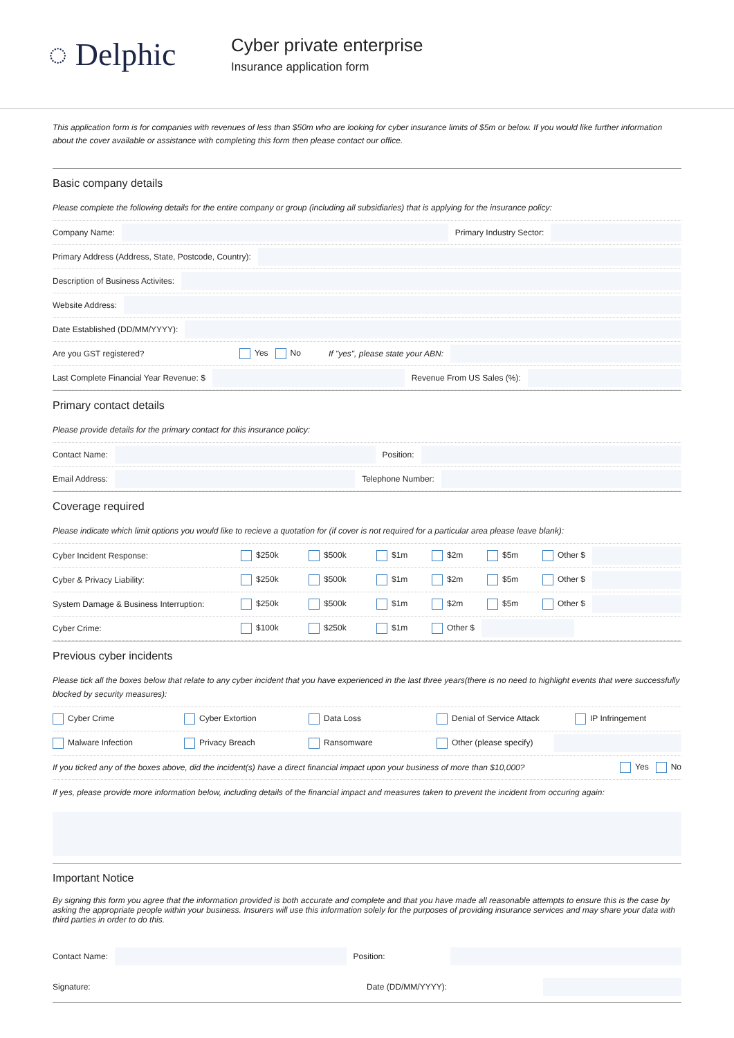◌ Delphic
Cyber private enterprise
Insurance application form
This application form is for companies with revenues of less than $50m who are looking for cyber insurance limits of $5m or below. If you would like further information about the cover available or assistance with completing this form then please contact our office.
Basic company details
Please complete the following details for the entire company or group (including all subsidiaries) that is applying for the insurance policy:
Company Name:
Primary Industry Sector:
Primary Address (Address, State, Postcode, Country):
Description of Business Activites:
Website Address:
Date Established (DD/MM/YYYY):
Are you GST registered? Yes No If "yes", please state your ABN:
Last Complete Financial Year Revenue: $
Revenue From US Sales (%):
Primary contact details
Please provide details for the primary contact for this insurance policy:
Contact Name:
Position:
Email Address:
Telephone Number:
Coverage required
Please indicate which limit options you would like to recieve a quotation for (if cover is not required for a particular area please leave blank):
Cyber Incident Response: $250k $500k $1m $2m $5m Other $
Cyber & Privacy Liability: $250k $500k $1m $2m $5m Other $
System Damage & Business Interruption: $250k $500k $1m $2m $5m Other $
Cyber Crime: $100k $250k $1m Other $
Previous cyber incidents
Please tick all the boxes below that relate to any cyber incident that you have experienced in the last three years(there is no need to highlight events that were successfully blocked by security measures):
Cyber Crime Cyber Extortion Data Loss Denial of Service Attack IP Infringement
Malware Infection Privacy Breach Ransomware Other (please specify)
If you ticked any of the boxes above, did the incident(s) have a direct financial impact upon your business of more than $10,000? Yes No
If yes, please provide more information below, including details of the financial impact and measures taken to prevent the incident from occuring again:
Important Notice
By signing this form you agree that the information provided is both accurate and complete and that you have made all reasonable attempts to ensure this is the case by asking the appropriate people within your business. Insurers will use this information solely for the purposes of providing insurance services and may share your data with third parties in order to do this.
Contact Name:
Position:
Signature: Date (DD/MM/YYYY):